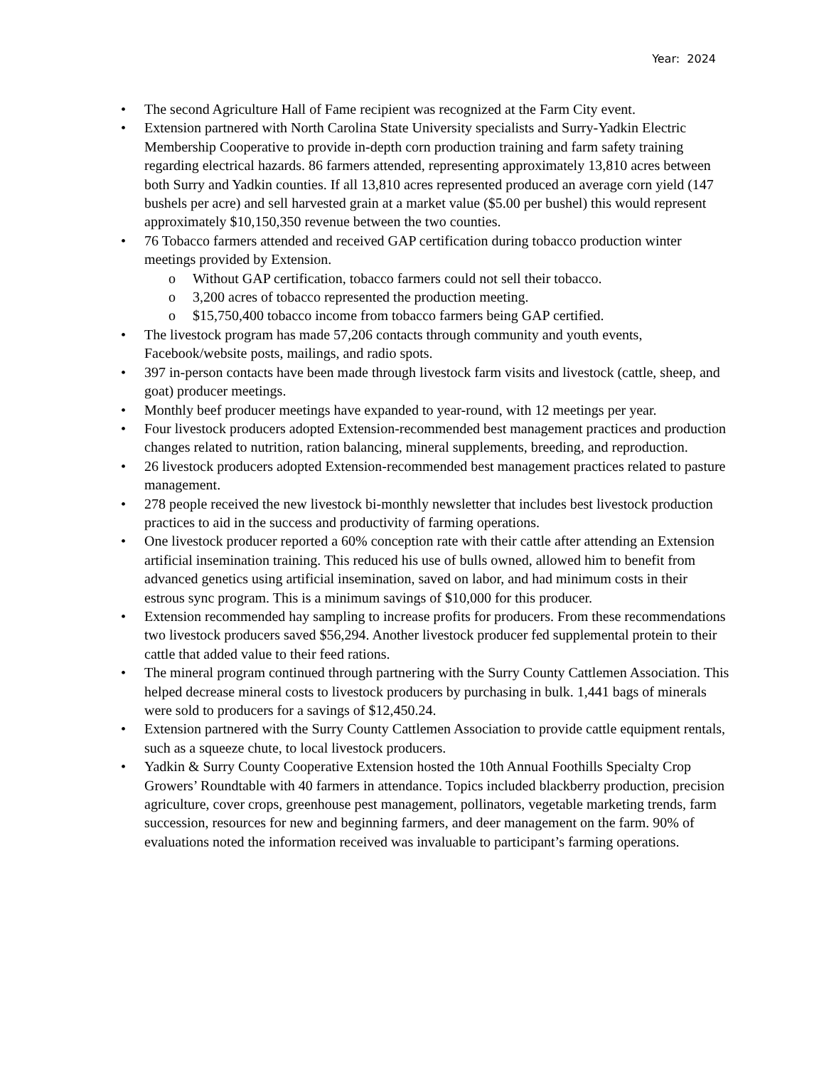Year: 2024
• The second Agriculture Hall of Fame recipient was recognized at the Farm City event.
• Extension partnered with North Carolina State University specialists and Surry-Yadkin Electric Membership Cooperative to provide in-depth corn production training and farm safety training regarding electrical hazards. 86 farmers attended, representing approximately 13,810 acres between both Surry and Yadkin counties. If all 13,810 acres represented produced an average corn yield (147 bushels per acre) and sell harvested grain at a market value ($5.00 per bushel) this would represent approximately $10,150,350 revenue between the two counties.
• 76 Tobacco farmers attended and received GAP certification during tobacco production winter meetings provided by Extension.
o Without GAP certification, tobacco farmers could not sell their tobacco.
o 3,200 acres of tobacco represented the production meeting.
o $15,750,400 tobacco income from tobacco farmers being GAP certified.
• The livestock program has made 57,206 contacts through community and youth events, Facebook/website posts, mailings, and radio spots.
• 397 in-person contacts have been made through livestock farm visits and livestock (cattle, sheep, and goat) producer meetings.
• Monthly beef producer meetings have expanded to year-round, with 12 meetings per year.
• Four livestock producers adopted Extension-recommended best management practices and production changes related to nutrition, ration balancing, mineral supplements, breeding, and reproduction.
• 26 livestock producers adopted Extension-recommended best management practices related to pasture management.
• 278 people received the new livestock bi-monthly newsletter that includes best livestock production practices to aid in the success and productivity of farming operations.
• One livestock producer reported a 60% conception rate with their cattle after attending an Extension artificial insemination training. This reduced his use of bulls owned, allowed him to benefit from advanced genetics using artificial insemination, saved on labor, and had minimum costs in their estrous sync program. This is a minimum savings of $10,000 for this producer.
• Extension recommended hay sampling to increase profits for producers. From these recommendations two livestock producers saved $56,294. Another livestock producer fed supplemental protein to their cattle that added value to their feed rations.
• The mineral program continued through partnering with the Surry County Cattlemen Association. This helped decrease mineral costs to livestock producers by purchasing in bulk. 1,441 bags of minerals were sold to producers for a savings of $12,450.24.
• Extension partnered with the Surry County Cattlemen Association to provide cattle equipment rentals, such as a squeeze chute, to local livestock producers.
• Yadkin & Surry County Cooperative Extension hosted the 10th Annual Foothills Specialty Crop Growers’ Roundtable with 40 farmers in attendance. Topics included blackberry production, precision agriculture, cover crops, greenhouse pest management, pollinators, vegetable marketing trends, farm succession, resources for new and beginning farmers, and deer management on the farm. 90% of evaluations noted the information received was invaluable to participant’s farming operations.